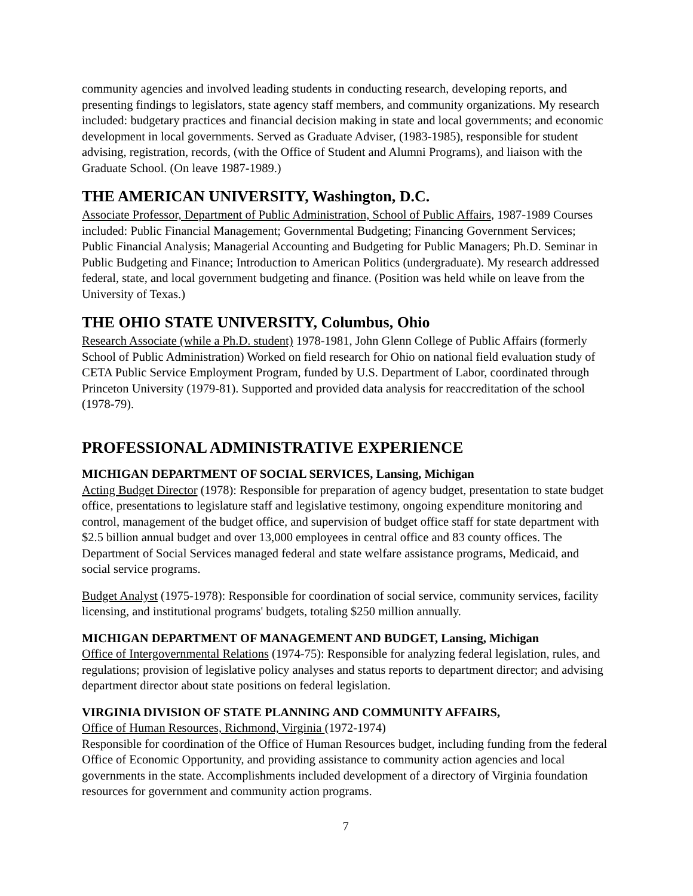community agencies and involved leading students in conducting research, developing reports, and presenting findings to legislators, state agency staff members, and community organizations. My research included: budgetary practices and financial decision making in state and local governments; and economic development in local governments. Served as Graduate Adviser, (1983-1985), responsible for student advising, registration, records, (with the Office of Student and Alumni Programs), and liaison with the Graduate School. (On leave 1987-1989.)
THE AMERICAN UNIVERSITY, Washington, D.C.
Associate Professor, Department of Public Administration, School of Public Affairs, 1987-1989 Courses included: Public Financial Management; Governmental Budgeting; Financing Government Services; Public Financial Analysis; Managerial Accounting and Budgeting for Public Managers; Ph.D. Seminar in Public Budgeting and Finance; Introduction to American Politics (undergraduate). My research addressed federal, state, and local government budgeting and finance. (Position was held while on leave from the University of Texas.)
THE OHIO STATE UNIVERSITY, Columbus, Ohio
Research Associate (while a Ph.D. student) 1978-1981, John Glenn College of Public Affairs (formerly School of Public Administration) Worked on field research for Ohio on national field evaluation study of CETA Public Service Employment Program, funded by U.S. Department of Labor, coordinated through Princeton University (1979-81). Supported and provided data analysis for reaccreditation of the school (1978-79).
PROFESSIONAL ADMINISTRATIVE EXPERIENCE
MICHIGAN DEPARTMENT OF SOCIAL SERVICES, Lansing, Michigan
Acting Budget Director (1978): Responsible for preparation of agency budget, presentation to state budget office, presentations to legislature staff and legislative testimony, ongoing expenditure monitoring and control, management of the budget office, and supervision of budget office staff for state department with $2.5 billion annual budget and over 13,000 employees in central office and 83 county offices. The Department of Social Services managed federal and state welfare assistance programs, Medicaid, and social service programs.
Budget Analyst (1975-1978): Responsible for coordination of social service, community services, facility licensing, and institutional programs' budgets, totaling $250 million annually.
MICHIGAN DEPARTMENT OF MANAGEMENT AND BUDGET, Lansing, Michigan
Office of Intergovernmental Relations (1974-75): Responsible for analyzing federal legislation, rules, and regulations; provision of legislative policy analyses and status reports to department director; and advising department director about state positions on federal legislation.
VIRGINIA DIVISION OF STATE PLANNING AND COMMUNITY AFFAIRS,
Office of Human Resources, Richmond, Virginia (1972-1974)
Responsible for coordination of the Office of Human Resources budget, including funding from the federal Office of Economic Opportunity, and providing assistance to community action agencies and local governments in the state. Accomplishments included development of a directory of Virginia foundation resources for government and community action programs.
7